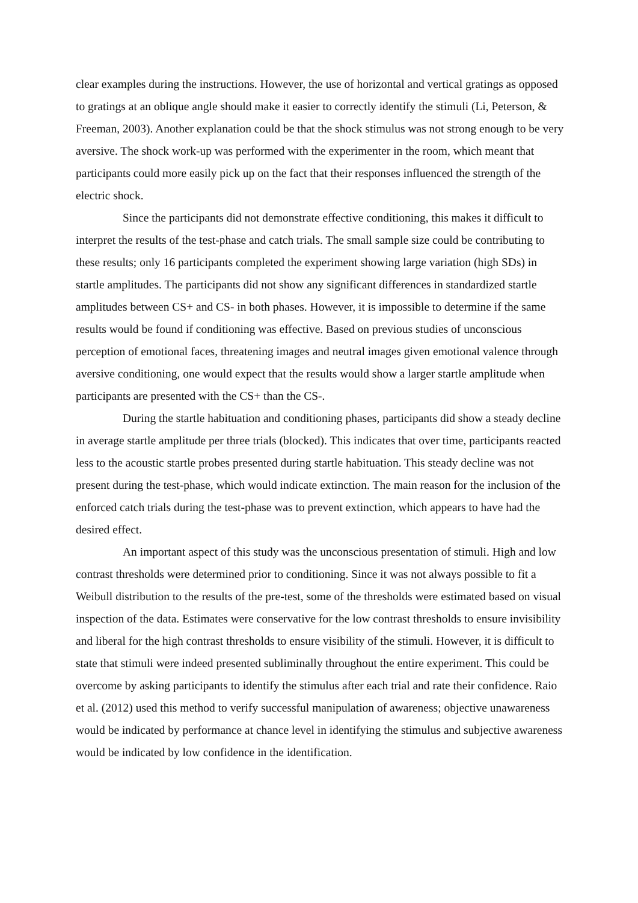clear examples during the instructions. However, the use of horizontal and vertical gratings as opposed to gratings at an oblique angle should make it easier to correctly identify the stimuli (Li, Peterson, & Freeman, 2003). Another explanation could be that the shock stimulus was not strong enough to be very aversive. The shock work-up was performed with the experimenter in the room, which meant that participants could more easily pick up on the fact that their responses influenced the strength of the electric shock.
Since the participants did not demonstrate effective conditioning, this makes it difficult to interpret the results of the test-phase and catch trials. The small sample size could be contributing to these results; only 16 participants completed the experiment showing large variation (high SDs) in startle amplitudes. The participants did not show any significant differences in standardized startle amplitudes between CS+ and CS- in both phases. However, it is impossible to determine if the same results would be found if conditioning was effective. Based on previous studies of unconscious perception of emotional faces, threatening images and neutral images given emotional valence through aversive conditioning, one would expect that the results would show a larger startle amplitude when participants are presented with the CS+ than the CS-.
During the startle habituation and conditioning phases, participants did show a steady decline in average startle amplitude per three trials (blocked). This indicates that over time, participants reacted less to the acoustic startle probes presented during startle habituation. This steady decline was not present during the test-phase, which would indicate extinction. The main reason for the inclusion of the enforced catch trials during the test-phase was to prevent extinction, which appears to have had the desired effect.
An important aspect of this study was the unconscious presentation of stimuli. High and low contrast thresholds were determined prior to conditioning. Since it was not always possible to fit a Weibull distribution to the results of the pre-test, some of the thresholds were estimated based on visual inspection of the data. Estimates were conservative for the low contrast thresholds to ensure invisibility and liberal for the high contrast thresholds to ensure visibility of the stimuli. However, it is difficult to state that stimuli were indeed presented subliminally throughout the entire experiment. This could be overcome by asking participants to identify the stimulus after each trial and rate their confidence. Raio et al. (2012) used this method to verify successful manipulation of awareness; objective unawareness would be indicated by performance at chance level in identifying the stimulus and subjective awareness would be indicated by low confidence in the identification.